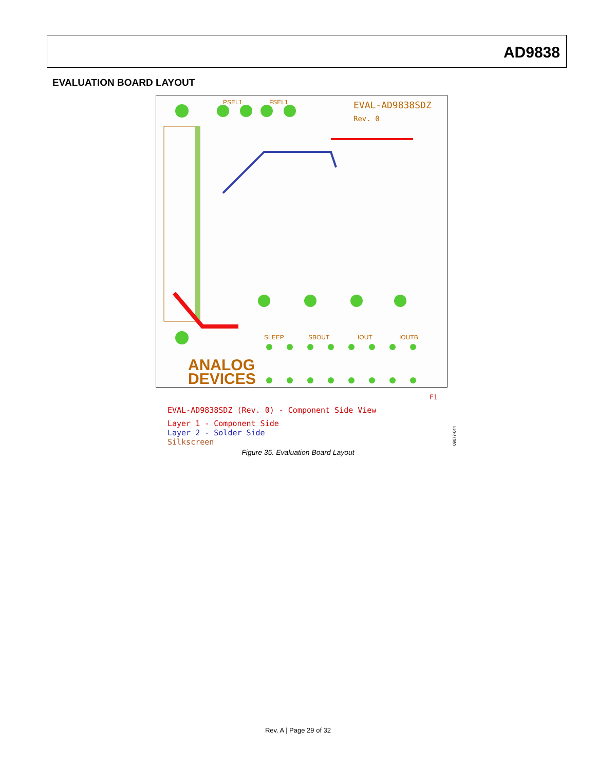AD9838
EVALUATION BOARD LAYOUT
ANALOG
DEVICES
EVAL-AD9838SDZ
Rev. 0
PSEL1
FSEL1
SLEEP
SBOUT
IOUT
IOUTB
F1
EVAL-AD9838SDZ (Rev. 0) - Component Side View
Layer 1 - Component Side
Layer 2 - Solder Side
Silkscreen
09077-044
Figure 35. Evaluation Board Layout
Rev. A | Page 29 of 32